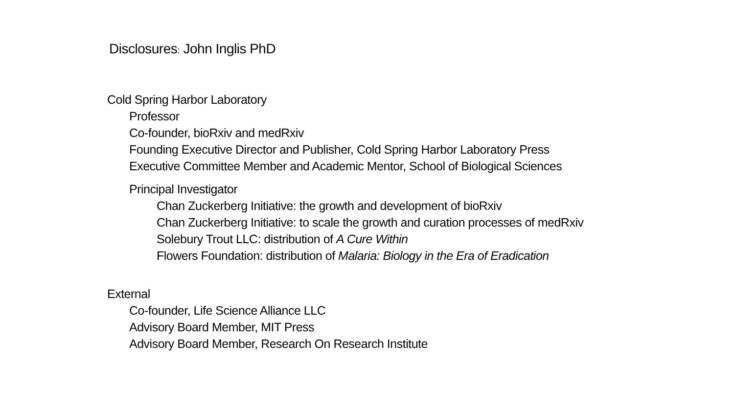Disclosures: John Inglis PhD
Cold Spring Harbor Laboratory
Professor
Co-founder, bioRxiv and medRxiv
Founding Executive Director and Publisher, Cold Spring Harbor Laboratory Press
Executive Committee Member and Academic Mentor, School of Biological Sciences
Principal Investigator
Chan Zuckerberg Initiative: the growth and development of bioRxiv
Chan Zuckerberg Initiative: to scale the growth and curation processes of medRxiv
Solebury Trout LLC: distribution of A Cure Within
Flowers Foundation: distribution of Malaria: Biology in the Era of Eradication
External
Co-founder, Life Science Alliance LLC
Advisory Board Member, MIT Press
Advisory Board Member, Research On Research Institute